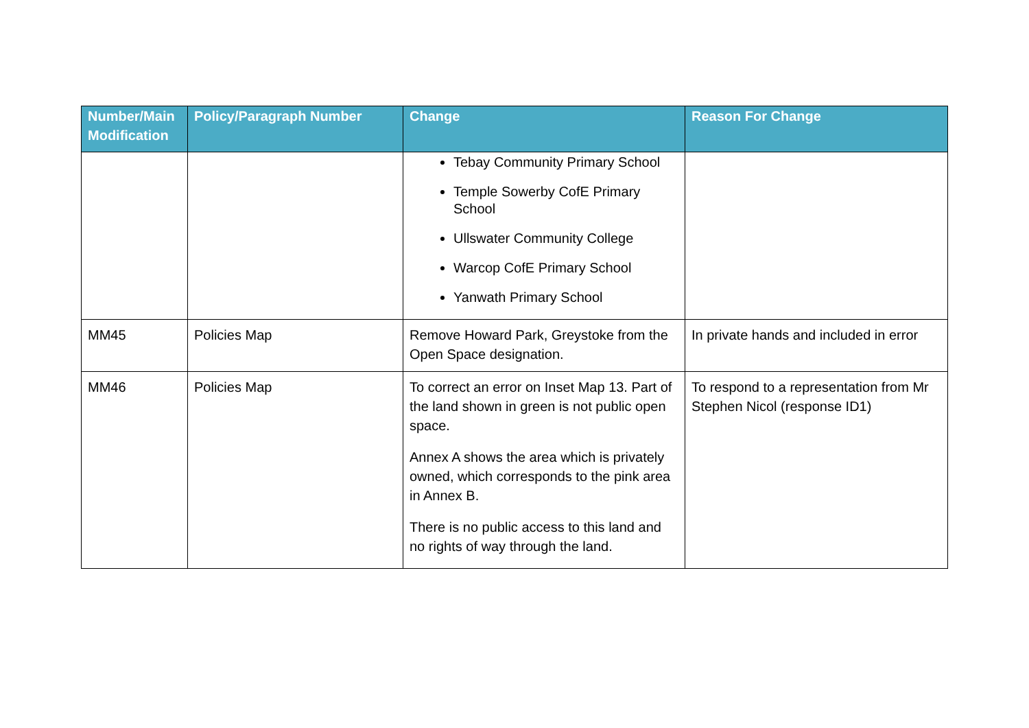| Number/Main Modification | Policy/Paragraph Number | Change | Reason For Change |
| --- | --- | --- | --- |
| | | Tebay Community Primary School Temple Sowerby CofE Primary School Ullswater Community College Warcop CofE Primary School Yanwath Primary School | |
| MM45 | Policies Map | Remove Howard Park, Greystoke from the Open Space designation. | In private hands and included in error |
| MM46 | Policies Map | To correct an error on Inset Map 13. Part of the land shown in green is not public open space. Annex A shows the area which is privately owned, which corresponds to the pink area in Annex B. There is no public access to this land and no rights of way through the land. | To respond to a representation from Mr Stephen Nicol (response ID1) |